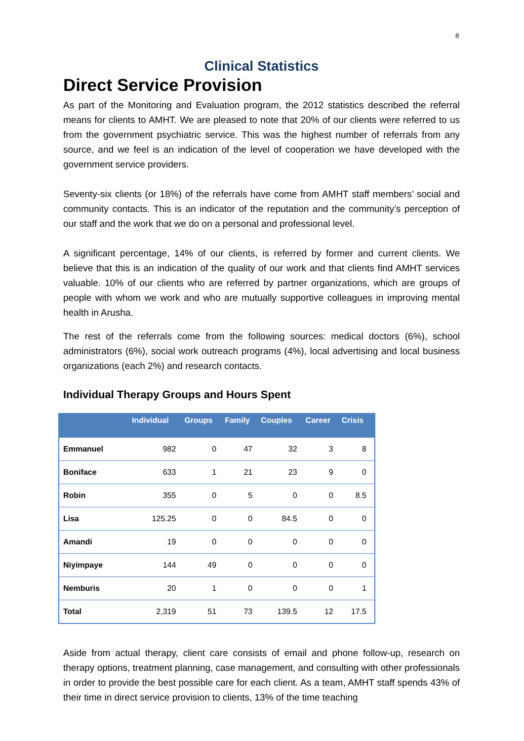8
Clinical Statistics
Direct Service Provision
As part of the Monitoring and Evaluation program, the 2012 statistics described the referral means for clients to AMHT. We are pleased to note that 20% of our clients were referred to us from the government psychiatric service. This was the highest number of referrals from any source, and we feel is an indication of the level of cooperation we have developed with the government service providers.
Seventy-six clients (or 18%) of the referrals have come from AMHT staff members’ social and community contacts. This is an indicator of the reputation and the community’s perception of our staff and the work that we do on a personal and professional level.
A significant percentage, 14% of our clients, is referred by former and current clients. We believe that this is an indication of the quality of our work and that clients find AMHT services valuable. 10% of our clients who are referred by partner organizations, which are groups of people with whom we work and who are mutually supportive colleagues in improving mental health in Arusha.
The rest of the referrals come from the following sources: medical doctors (6%), school administrators (6%), social work outreach programs (4%), local advertising and local business organizations (each 2%) and research contacts.
Individual Therapy Groups and Hours Spent
| | Individual | Groups | Family | Couples | Career | Crisis |
| --- | --- | --- | --- | --- | --- | --- |
| Emmanuel | 982 | 0 | 47 | 32 | 3 | 8 |
| Boniface | 633 | 1 | 21 | 23 | 9 | 0 |
| Robin | 355 | 0 | 5 | 0 | 0 | 8.5 |
| Lisa | 125.25 | 0 | 0 | 84.5 | 0 | 0 |
| Amandi | 19 | 0 | 0 | 0 | 0 | 0 |
| Niyimpaye | 144 | 49 | 0 | 0 | 0 | 0 |
| Nemburis | 20 | 1 | 0 | 0 | 0 | 1 |
| Total | 2,319 | 51 | 73 | 139.5 | 12 | 17.5 |
Aside from actual therapy, client care consists of email and phone follow-up, research on therapy options, treatment planning, case management, and consulting with other professionals in order to provide the best possible care for each client. As a team, AMHT staff spends 43% of their time in direct service provision to clients, 13% of the time teaching